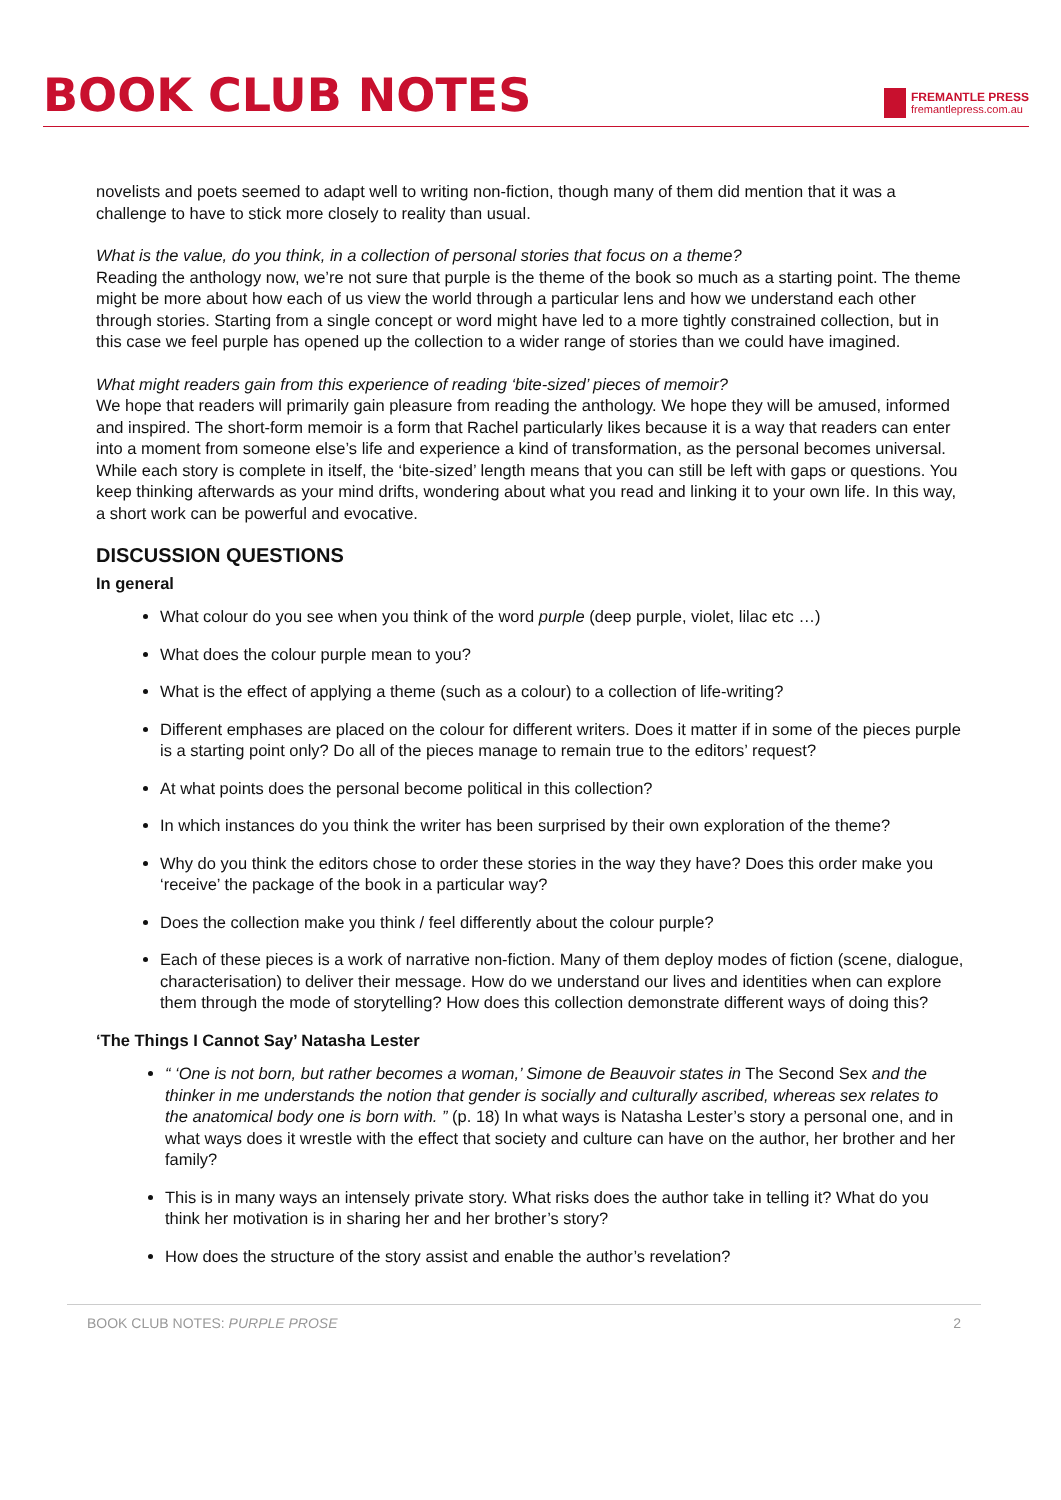BOOK CLUB NOTES
FREMANTLE PRESS
fremantlepress.com.au
novelists and poets seemed to adapt well to writing non-fiction, though many of them did mention that it was a challenge to have to stick more closely to reality than usual.
What is the value, do you think, in a collection of personal stories that focus on a theme?
Reading the anthology now, we’re not sure that purple is the theme of the book so much as a starting point. The theme might be more about how each of us view the world through a particular lens and how we understand each other through stories. Starting from a single concept or word might have led to a more tightly constrained collection, but in this case we feel purple has opened up the collection to a wider range of stories than we could have imagined.
What might readers gain from this experience of reading ‘bite-sized’ pieces of memoir?
We hope that readers will primarily gain pleasure from reading the anthology. We hope they will be amused, informed and inspired. The short-form memoir is a form that Rachel particularly likes because it is a way that readers can enter into a moment from someone else’s life and experience a kind of transformation, as the personal becomes universal. While each story is complete in itself, the ‘bite-sized’ length means that you can still be left with gaps or questions. You keep thinking afterwards as your mind drifts, wondering about what you read and linking it to your own life. In this way, a short work can be powerful and evocative.
DISCUSSION QUESTIONS
In general
What colour do you see when you think of the word purple (deep purple, violet, lilac etc …)
What does the colour purple mean to you?
What is the effect of applying a theme (such as a colour) to a collection of life-writing?
Different emphases are placed on the colour for different writers. Does it matter if in some of the pieces purple is a starting point only? Do all of the pieces manage to remain true to the editors’ request?
At what points does the personal become political in this collection?
In which instances do you think the writer has been surprised by their own exploration of the theme?
Why do you think the editors chose to order these stories in the way they have? Does this order make you ‘receive’ the package of the book in a particular way?
Does the collection make you think / feel differently about the colour purple?
Each of these pieces is a work of narrative non-fiction. Many of them deploy modes of fiction (scene, dialogue, characterisation) to deliver their message. How do we understand our lives and identities when can explore them through the mode of storytelling? How does this collection demonstrate different ways of doing this?
‘The Things I Cannot Say’ Natasha Lester
“ ‘One is not born, but rather becomes a woman,’ Simone de Beauvoir states in The Second Sex and the thinker in me understands the notion that gender is socially and culturally ascribed, whereas sex relates to the anatomical body one is born with. ” (p. 18) In what ways is Natasha Lester’s story a personal one, and in what ways does it wrestle with the effect that society and culture can have on the author, her brother and her family?
This is in many ways an intensely private story. What risks does the author take in telling it? What do you think her motivation is in sharing her and her brother’s story?
How does the structure of the story assist and enable the author’s revelation?
BOOK CLUB NOTES: PURPLE PROSE 2